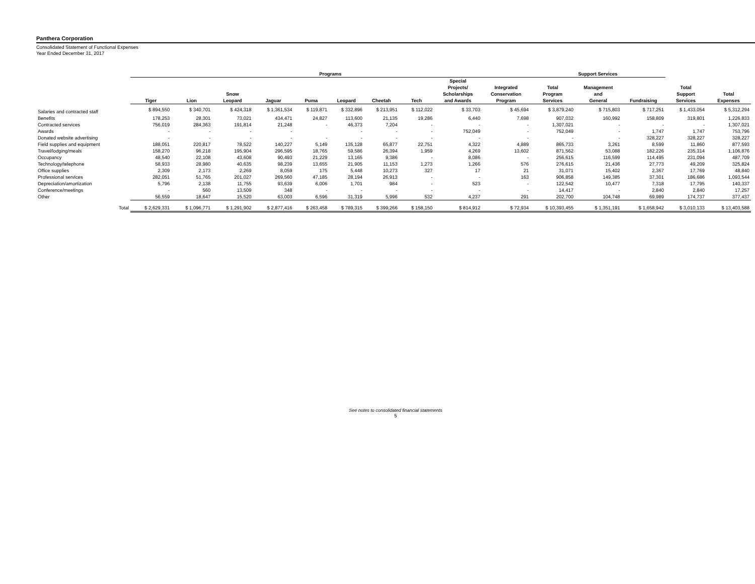Panthera Corporation
Consolidated Statement of Functional Expenses
Year Ended December 31, 2017
| | Programs | | | | | | | | | | Support Services | | | | |
| --- | --- | --- | --- | --- | --- | --- | --- | --- | --- | --- | --- | --- | --- | --- | --- |
| | Tiger | Lion | Snow Leopard | Jaguar | Puma | Leopard | Cheetah | Tech | Special Projects/ Scholarships and Awards | Integrated Conservation Program | Total Program Services | Management and General | Fundraising | Total Support Services | Total Expenses |
| Salaries and contracted staff | $ 894,550 | $ 340,701 | $ 424,318 | $ 1,361,534 | $ 119,871 | $ 332,896 | $ 213,951 | $ 112,022 | $ 33,703 | $ 45,694 | $ 3,879,240 | $ 715,803 | $ 717,251 | $ 1,433,054 | $ 5,312,294 |
| Benefits | 178,253 | 28,301 | 73,021 | 434,471 | 24,827 | 113,600 | 21,135 | 19,286 | 6,440 | 7,698 | 907,032 | 160,992 | 158,809 | 319,801 | 1,226,833 |
| Contracted services | 756,019 | 284,363 | 191,814 | 21,248 | - | 46,373 | 7,204 | - | - | - | 1,307,021 | - | - | - | 1,307,021 |
| Awards | - | - | - | - | | - | - | - | 752,049 | - | 752,049 | - | 1,747 | 1,747 | 753,796 |
| Donated website advertising | - | - | - | - | - | - | - | - | - | - | - | - | 328,227 | 328,227 | 328,227 |
| Field supplies and equipment | 188,051 | 220,817 | 78,522 | 140,227 | 5,149 | 135,128 | 65,877 | 22,751 | 4,322 | 4,889 | 865,733 | 3,261 | 8,599 | 11,860 | 877,593 |
| Travel/lodging/meals | 158,270 | 96,218 | 195,904 | 296,595 | 18,765 | 59,586 | 26,394 | 1,959 | 4,269 | 13,602 | 871,562 | 53,088 | 182,226 | 235,314 | 1,106,876 |
| Occupancy | 48,540 | 22,108 | 43,608 | 90,493 | 21,229 | 13,165 | 9,386 | - | 8,086 | - | 256,615 | 116,599 | 114,495 | 231,094 | 487,709 |
| Technology/telephone | 58,933 | 28,980 | 40,635 | 98,239 | 13,655 | 21,905 | 11,153 | 1,273 | 1,266 | 576 | 276,615 | 21,436 | 27,773 | 49,209 | 325,824 |
| Office supplies | 2,309 | 2,173 | 2,269 | 8,059 | 175 | 5,448 | 10,273 | 327 | 17 | 21 | 31,071 | 15,402 | 2,367 | 17,769 | 48,840 |
| Professional services | 282,051 | 51,765 | 201,027 | 269,560 | 47,185 | 28,194 | 26,913 | - | - | 163 | 906,858 | 149,385 | 37,301 | 186,686 | 1,093,544 |
| Depreciation/amortization | 5,796 | 2,138 | 11,755 | 93,639 | 6,006 | 1,701 | 984 | - | 523 | - | 122,542 | 10,477 | 7,318 | 17,795 | 140,337 |
| Conference/meetings | - | 560 | 13,509 | 348 | - | - | - | - | - | - | 14,417 | - | 2,840 | 2,840 | 17,257 |
| Other | 56,559 | 18,647 | 15,520 | 63,003 | 6,596 | 31,319 | 5,996 | 532 | 4,237 | 291 | 202,700 | 104,748 | 69,989 | 174,737 | 377,437 |
| Total | $ 2,629,331 | $ 1,096,771 | $ 1,291,902 | $ 2,877,416 | $ 263,458 | $ 789,315 | $ 399,266 | $ 158,150 | $ 814,912 | $ 72,934 | $ 10,393,455 | $ 1,351,191 | $ 1,658,942 | $ 3,010,133 | $ 13,403,588 |
See notes to consolidated financial statements
5